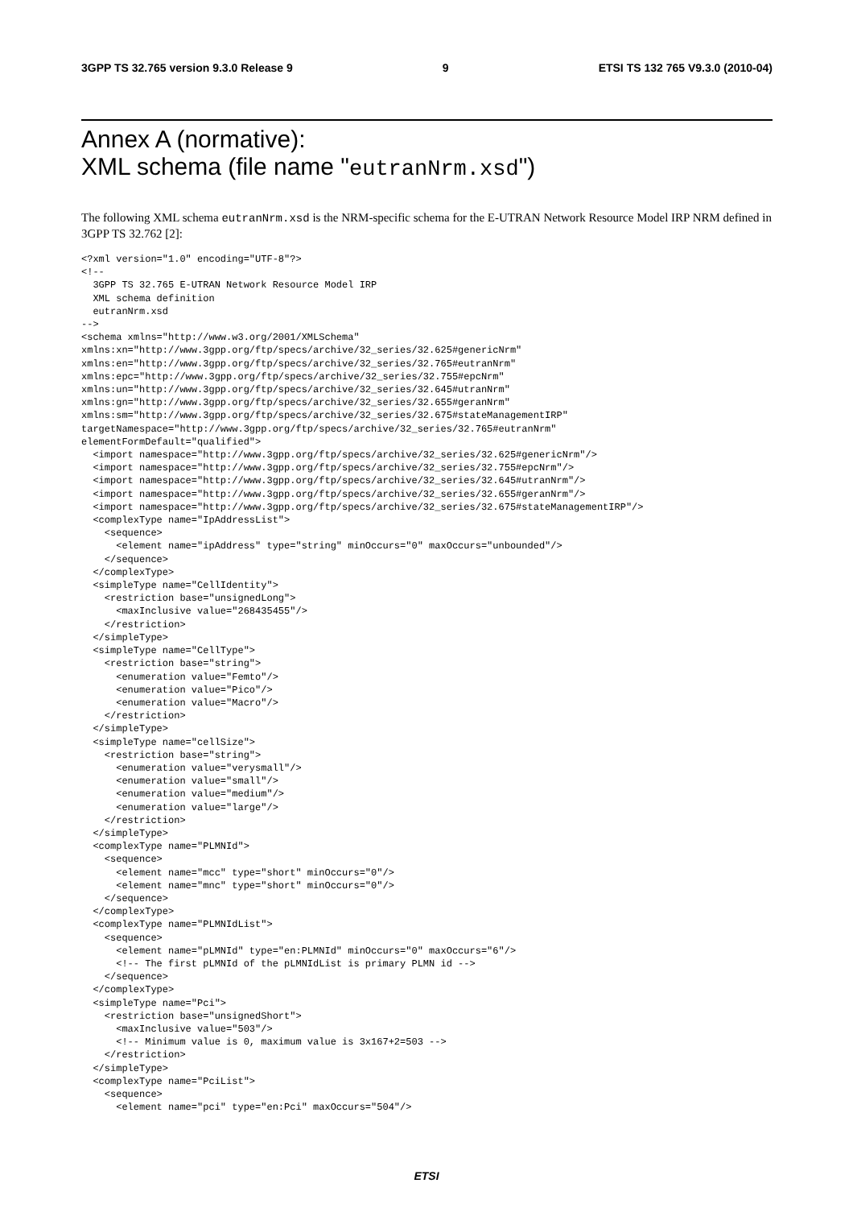3GPP TS 32.765 version 9.3.0 Release 9 9 ETSI TS 132 765 V9.3.0 (2010-04)
Annex A (normative):
XML schema (file name "eutranNrm.xsd")
The following XML schema eutranNrm.xsd is the NRM-specific schema for the E-UTRAN Network Resource Model IRP NRM defined in 3GPP TS 32.762 [2]:
<?xml version="1.0" encoding="UTF-8"?>
<!--
  3GPP TS 32.765 E-UTRAN Network Resource Model IRP
  XML schema definition
  eutranNrm.xsd
-->
<schema xmlns="http://www.w3.org/2001/XMLSchema"
xmlns:xn="http://www.3gpp.org/ftp/specs/archive/32_series/32.625#genericNrm"
xmlns:en="http://www.3gpp.org/ftp/specs/archive/32_series/32.765#eutranNrm"
xmlns:epc="http://www.3gpp.org/ftp/specs/archive/32_series/32.755#epcNrm"
xmlns:un="http://www.3gpp.org/ftp/specs/archive/32_series/32.645#utranNrm"
xmlns:gn="http://www.3gpp.org/ftp/specs/archive/32_series/32.655#geranNrm"
xmlns:sm="http://www.3gpp.org/ftp/specs/archive/32_series/32.675#stateManagementIRP"
targetNamespace="http://www.3gpp.org/ftp/specs/archive/32_series/32.765#eutranNrm"
elementFormDefault="qualified">
  <import namespace="http://www.3gpp.org/ftp/specs/archive/32_series/32.625#genericNrm"/>
  <import namespace="http://www.3gpp.org/ftp/specs/archive/32_series/32.755#epcNrm"/>
  <import namespace="http://www.3gpp.org/ftp/specs/archive/32_series/32.645#utranNrm"/>
  <import namespace="http://www.3gpp.org/ftp/specs/archive/32_series/32.655#geranNrm"/>
  <import namespace="http://www.3gpp.org/ftp/specs/archive/32_series/32.675#stateManagementIRP"/>
  <complexType name="IpAddressList">
    <sequence>
      <element name="ipAddress" type="string" minOccurs="0" maxOccurs="unbounded"/>
    </sequence>
  </complexType>
  <simpleType name="CellIdentity">
    <restriction base="unsignedLong">
      <maxInclusive value="268435455"/>
    </restriction>
  </simpleType>
  <simpleType name="CellType">
    <restriction base="string">
      <enumeration value="Femto"/>
      <enumeration value="Pico"/>
      <enumeration value="Macro"/>
    </restriction>
  </simpleType>
  <simpleType name="cellSize">
    <restriction base="string">
      <enumeration value="verysmall"/>
      <enumeration value="small"/>
      <enumeration value="medium"/>
      <enumeration value="large"/>
    </restriction>
  </simpleType>
  <complexType name="PLMNId">
    <sequence>
      <element name="mcc" type="short" minOccurs="0"/>
      <element name="mnc" type="short" minOccurs="0"/>
    </sequence>
  </complexType>
  <complexType name="PLMNIdList">
    <sequence>
      <element name="pLMNId" type="en:PLMNId" minOccurs="0" maxOccurs="6"/>
      <!-- The first pLMNId of the pLMNIdList is primary PLMN id -->
    </sequence>
  </complexType>
  <simpleType name="Pci">
    <restriction base="unsignedShort">
      <maxInclusive value="503"/>
      <!-- Minimum value is 0, maximum value is 3x167+2=503 -->
    </restriction>
  </simpleType>
  <complexType name="PciList">
    <sequence>
      <element name="pci" type="en:Pci" maxOccurs="504"/>
ETSI